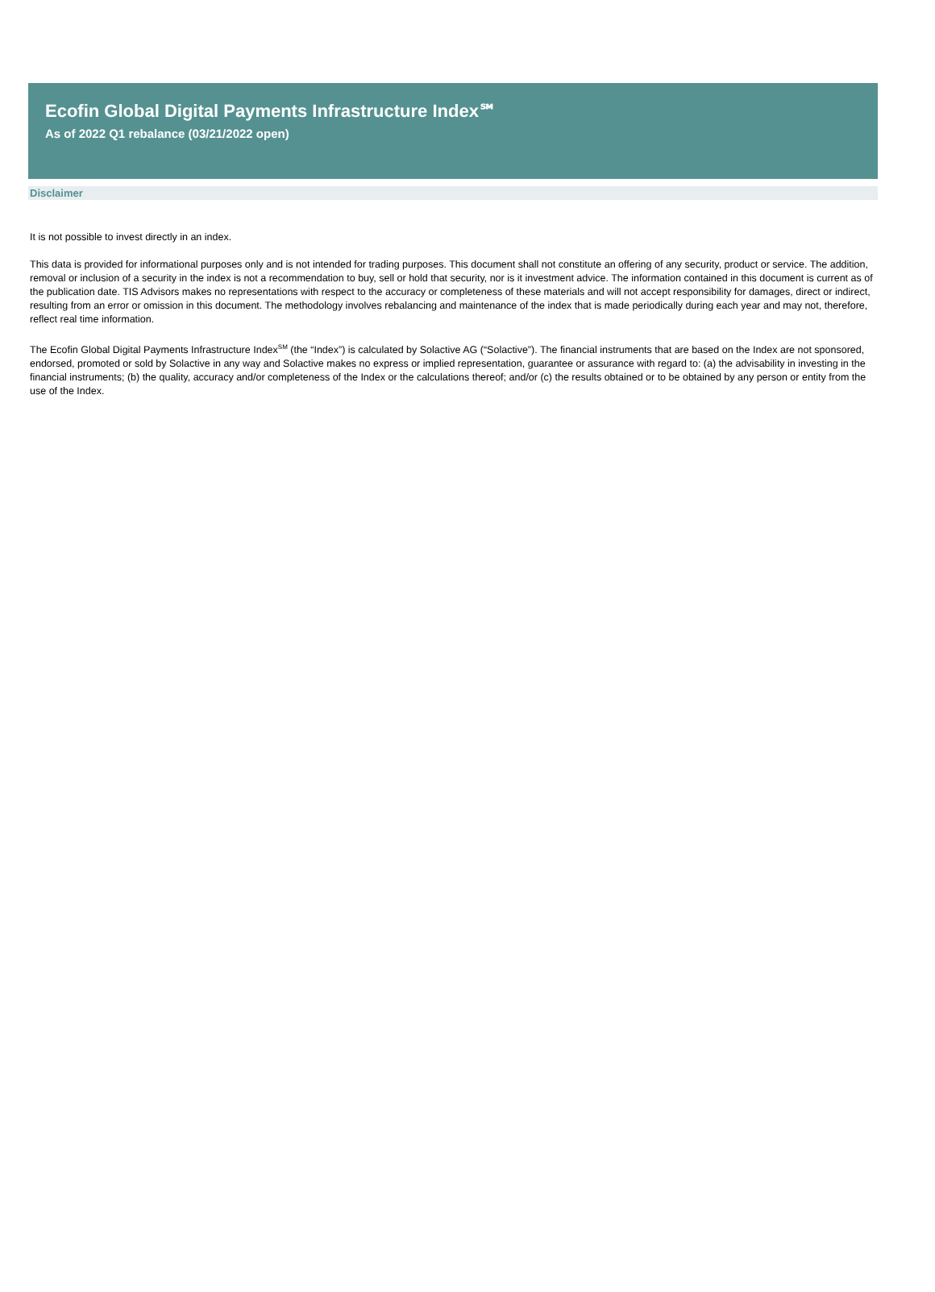Ecofin Global Digital Payments Infrastructure Index℠
As of 2022 Q1 rebalance (03/21/2022 open)
Disclaimer
It is not possible to invest directly in an index.
This data is provided for informational purposes only and is not intended for trading purposes. This document shall not constitute an offering of any security, product or service. The addition, removal or inclusion of a security in the index is not a recommendation to buy, sell or hold that security, nor is it investment advice. The information contained in this document is current as of the publication date. TIS Advisors makes no representations with respect to the accuracy or completeness of these materials and will not accept responsibility for damages, direct or indirect, resulting from an error or omission in this document. The methodology involves rebalancing and maintenance of the index that is made periodically during each year and may not, therefore, reflect real time information.
The Ecofin Global Digital Payments Infrastructure Index<sup>SM</sup> (the “Index”) is calculated by Solactive AG (“Solactive”). The financial instruments that are based on the Index are not sponsored, endorsed, promoted or sold by Solactive in any way and Solactive makes no express or implied representation, guarantee or assurance with regard to: (a) the advisability in investing in the financial instruments; (b) the quality, accuracy and/or completeness of the Index or the calculations thereof; and/or (c) the results obtained or to be obtained by any person or entity from the use of the Index.